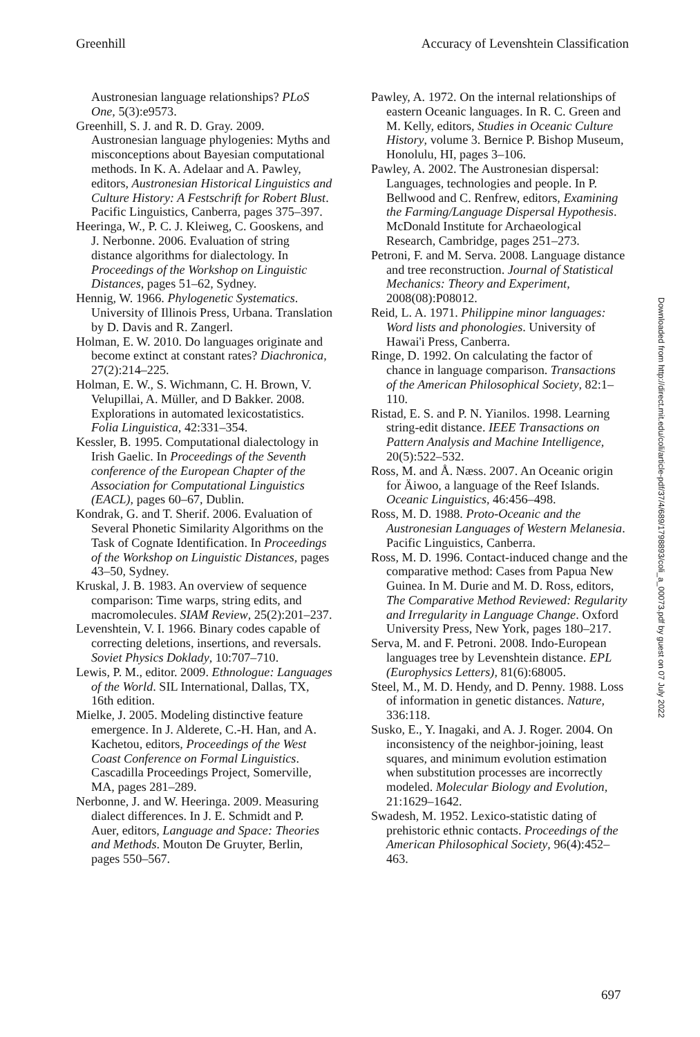Greenhill Accuracy of Levenshtein Classification
Austronesian language relationships? PLoS One, 5(3):e9573.
Greenhill, S. J. and R. D. Gray. 2009. Austronesian language phylogenies: Myths and misconceptions about Bayesian computational methods. In K. A. Adelaar and A. Pawley, editors, Austronesian Historical Linguistics and Culture History: A Festschrift for Robert Blust. Pacific Linguistics, Canberra, pages 375–397.
Heeringa, W., P. C. J. Kleiweg, C. Gooskens, and J. Nerbonne. 2006. Evaluation of string distance algorithms for dialectology. In Proceedings of the Workshop on Linguistic Distances, pages 51–62, Sydney.
Hennig, W. 1966. Phylogenetic Systematics. University of Illinois Press, Urbana. Translation by D. Davis and R. Zangerl.
Holman, E. W. 2010. Do languages originate and become extinct at constant rates? Diachronica, 27(2):214–225.
Holman, E. W., S. Wichmann, C. H. Brown, V. Velupillai, A. Müller, and D Bakker. 2008. Explorations in automated lexicostatistics. Folia Linguistica, 42:331–354.
Kessler, B. 1995. Computational dialectology in Irish Gaelic. In Proceedings of the Seventh conference of the European Chapter of the Association for Computational Linguistics (EACL), pages 60–67, Dublin.
Kondrak, G. and T. Sherif. 2006. Evaluation of Several Phonetic Similarity Algorithms on the Task of Cognate Identification. In Proceedings of the Workshop on Linguistic Distances, pages 43–50, Sydney.
Kruskal, J. B. 1983. An overview of sequence comparison: Time warps, string edits, and macromolecules. SIAM Review, 25(2):201–237.
Levenshtein, V. I. 1966. Binary codes capable of correcting deletions, insertions, and reversals. Soviet Physics Doklady, 10:707–710.
Lewis, P. M., editor. 2009. Ethnologue: Languages of the World. SIL International, Dallas, TX, 16th edition.
Mielke, J. 2005. Modeling distinctive feature emergence. In J. Alderete, C.-H. Han, and A. Kachetou, editors, Proceedings of the West Coast Conference on Formal Linguistics. Cascadilla Proceedings Project, Somerville, MA, pages 281–289.
Nerbonne, J. and W. Heeringa. 2009. Measuring dialect differences. In J. E. Schmidt and P. Auer, editors, Language and Space: Theories and Methods. Mouton De Gruyter, Berlin, pages 550–567.
Pawley, A. 1972. On the internal relationships of eastern Oceanic languages. In R. C. Green and M. Kelly, editors, Studies in Oceanic Culture History, volume 3. Bernice P. Bishop Museum, Honolulu, HI, pages 3–106.
Pawley, A. 2002. The Austronesian dispersal: Languages, technologies and people. In P. Bellwood and C. Renfrew, editors, Examining the Farming/Language Dispersal Hypothesis. McDonald Institute for Archaeological Research, Cambridge, pages 251–273.
Petroni, F. and M. Serva. 2008. Language distance and tree reconstruction. Journal of Statistical Mechanics: Theory and Experiment, 2008(08):P08012.
Reid, L. A. 1971. Philippine minor languages: Word lists and phonologies. University of Hawai'i Press, Canberra.
Ringe, D. 1992. On calculating the factor of chance in language comparison. Transactions of the American Philosophical Society, 82:1–110.
Ristad, E. S. and P. N. Yianilos. 1998. Learning string-edit distance. IEEE Transactions on Pattern Analysis and Machine Intelligence, 20(5):522–532.
Ross, M. and Å. Næss. 2007. An Oceanic origin for Äiwoo, a language of the Reef Islands. Oceanic Linguistics, 46:456–498.
Ross, M. D. 1988. Proto-Oceanic and the Austronesian Languages of Western Melanesia. Pacific Linguistics, Canberra.
Ross, M. D. 1996. Contact-induced change and the comparative method: Cases from Papua New Guinea. In M. Durie and M. D. Ross, editors, The Comparative Method Reviewed: Regularity and Irregularity in Language Change. Oxford University Press, New York, pages 180–217.
Serva, M. and F. Petroni. 2008. Indo-European languages tree by Levenshtein distance. EPL (Europhysics Letters), 81(6):68005.
Steel, M., M. D. Hendy, and D. Penny. 1988. Loss of information in genetic distances. Nature, 336:118.
Susko, E., Y. Inagaki, and A. J. Roger. 2004. On inconsistency of the neighbor-joining, least squares, and minimum evolution estimation when substitution processes are incorrectly modeled. Molecular Biology and Evolution, 21:1629–1642.
Swadesh, M. 1952. Lexico-statistic dating of prehistoric ethnic contacts. Proceedings of the American Philosophical Society, 96(4):452–463.
Downloaded from http://direct.mit.edu/coli/article-pdf/37/4/689/1798893/coli_a_00073.pdf by guest on 07 July 2022
697